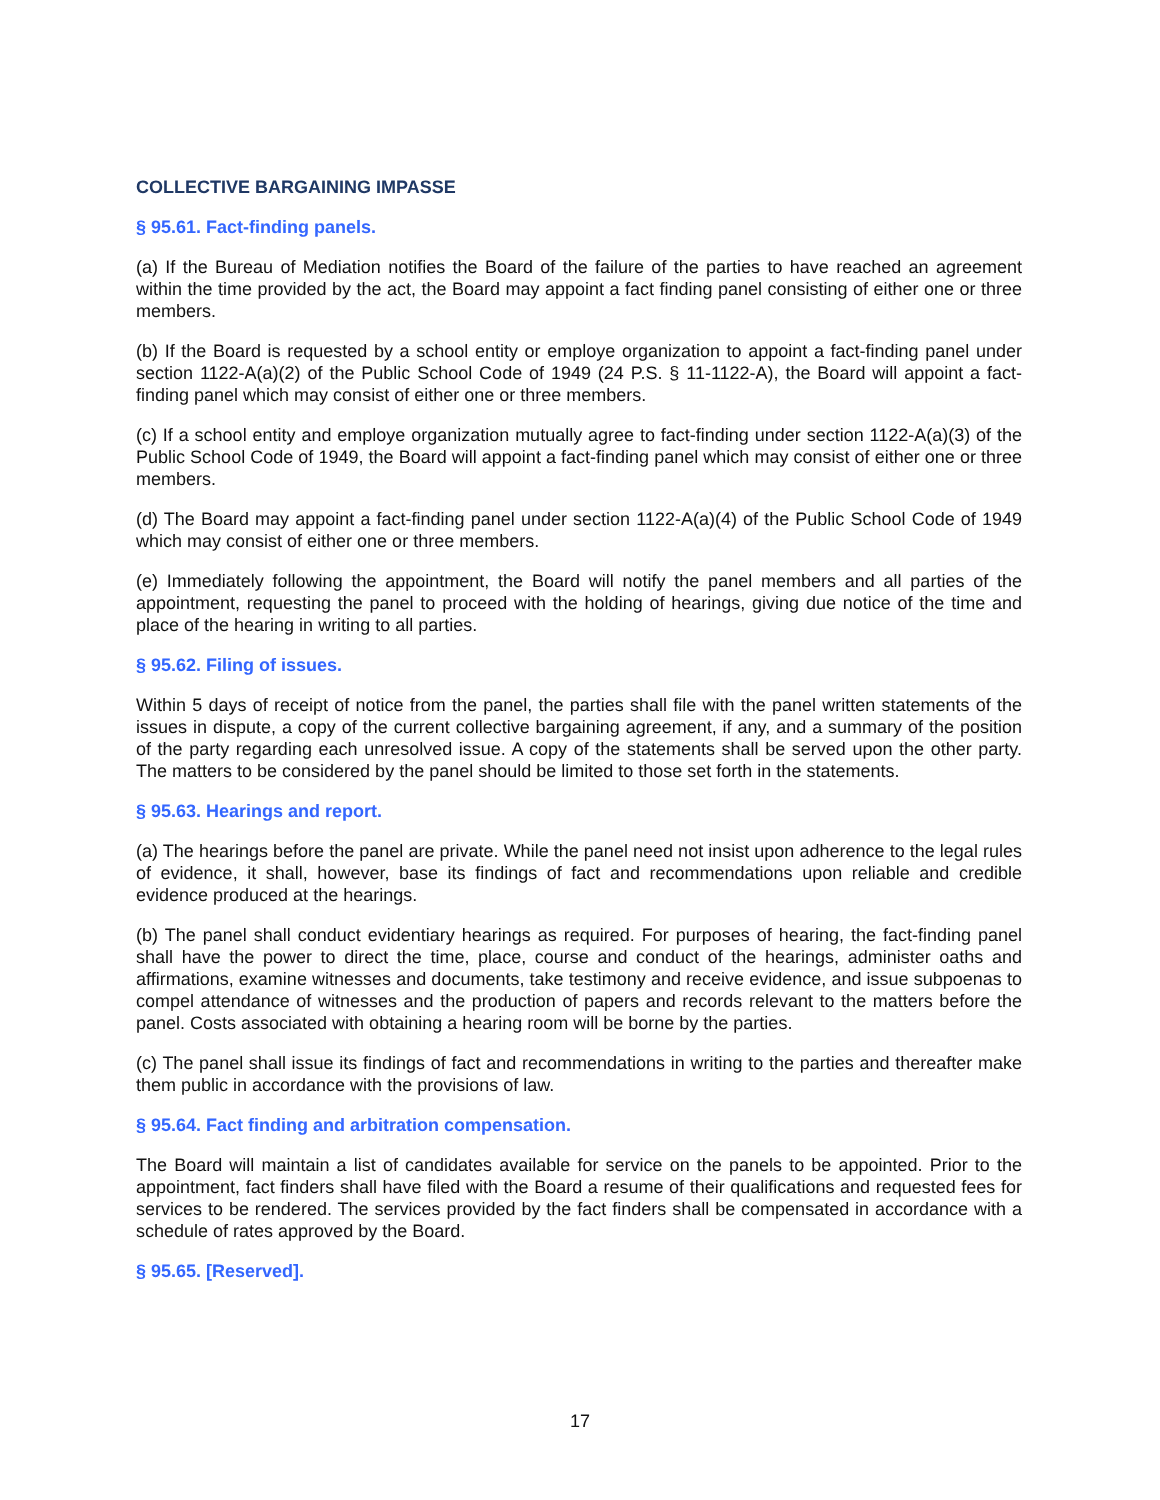COLLECTIVE BARGAINING IMPASSE
§ 95.61. Fact-finding panels.
(a) If the Bureau of Mediation notifies the Board of the failure of the parties to have reached an agreement within the time provided by the act, the Board may appoint a fact finding panel consisting of either one or three members.
(b) If the Board is requested by a school entity or employe organization to appoint a fact-finding panel under section 1122-A(a)(2) of the Public School Code of 1949 (24 P.S. § 11-1122-A), the Board will appoint a fact-finding panel which may consist of either one or three members.
(c) If a school entity and employe organization mutually agree to fact-finding under section 1122-A(a)(3) of the Public School Code of 1949, the Board will appoint a fact-finding panel which may consist of either one or three members.
(d) The Board may appoint a fact-finding panel under section 1122-A(a)(4) of the Public School Code of 1949 which may consist of either one or three members.
(e) Immediately following the appointment, the Board will notify the panel members and all parties of the appointment, requesting the panel to proceed with the holding of hearings, giving due notice of the time and place of the hearing in writing to all parties.
§ 95.62. Filing of issues.
Within 5 days of receipt of notice from the panel, the parties shall file with the panel written statements of the issues in dispute, a copy of the current collective bargaining agreement, if any, and a summary of the position of the party regarding each unresolved issue. A copy of the statements shall be served upon the other party. The matters to be considered by the panel should be limited to those set forth in the statements.
§ 95.63. Hearings and report.
(a) The hearings before the panel are private. While the panel need not insist upon adherence to the legal rules of evidence, it shall, however, base its findings of fact and recommendations upon reliable and credible evidence produced at the hearings.
(b) The panel shall conduct evidentiary hearings as required. For purposes of hearing, the fact-finding panel shall have the power to direct the time, place, course and conduct of the hearings, administer oaths and affirmations, examine witnesses and documents, take testimony and receive evidence, and issue subpoenas to compel attendance of witnesses and the production of papers and records relevant to the matters before the panel. Costs associated with obtaining a hearing room will be borne by the parties.
(c) The panel shall issue its findings of fact and recommendations in writing to the parties and thereafter make them public in accordance with the provisions of law.
§ 95.64. Fact finding and arbitration compensation.
The Board will maintain a list of candidates available for service on the panels to be appointed. Prior to the appointment, fact finders shall have filed with the Board a resume of their qualifications and requested fees for services to be rendered. The services provided by the fact finders shall be compensated in accordance with a schedule of rates approved by the Board.
§ 95.65. [Reserved].
17